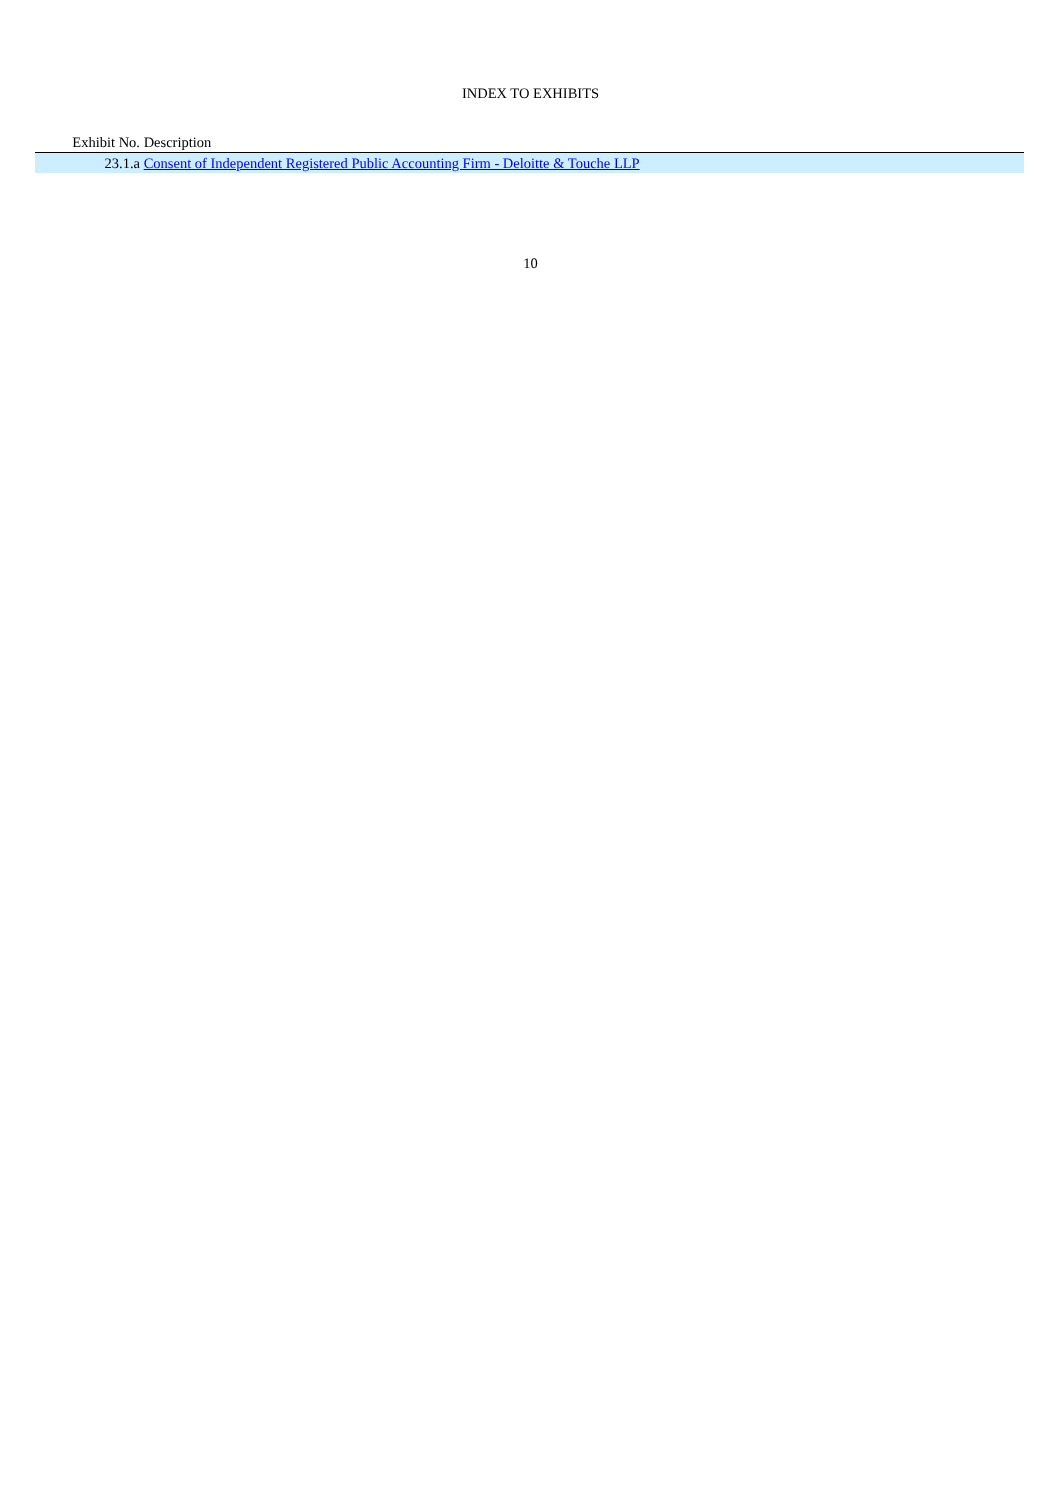INDEX TO EXHIBITS
| Exhibit No. | Description |
| --- | --- |
| 23.1.a | Consent of Independent Registered Public Accounting Firm - Deloitte & Touche LLP |
10